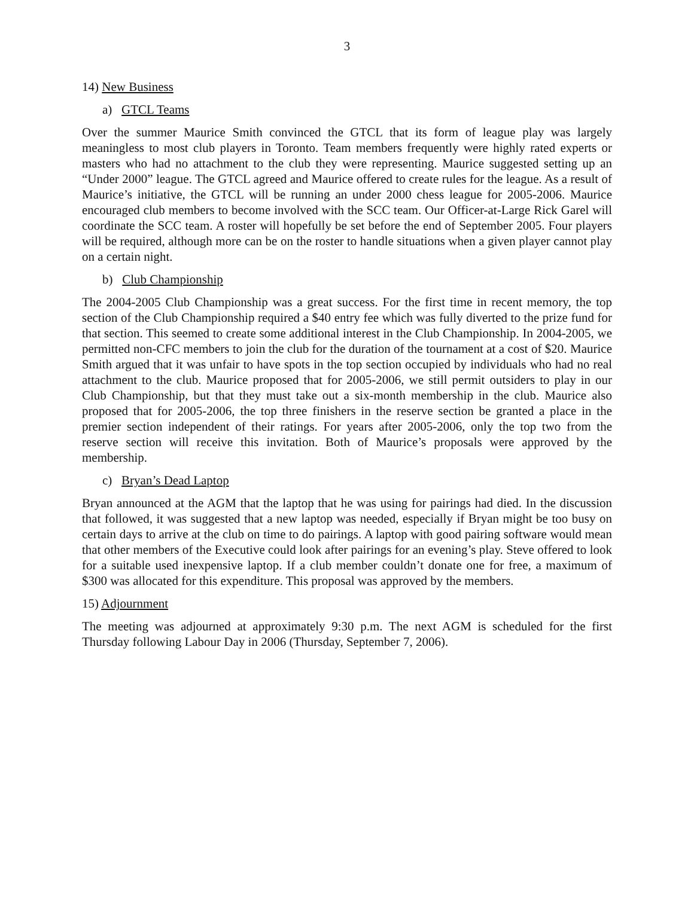3
14) New Business
a) GTCL Teams
Over the summer Maurice Smith convinced the GTCL that its form of league play was largely meaningless to most club players in Toronto. Team members frequently were highly rated experts or masters who had no attachment to the club they were representing. Maurice suggested setting up an “Under 2000” league. The GTCL agreed and Maurice offered to create rules for the league. As a result of Maurice’s initiative, the GTCL will be running an under 2000 chess league for 2005-2006. Maurice encouraged club members to become involved with the SCC team. Our Officer-at-Large Rick Garel will coordinate the SCC team. A roster will hopefully be set before the end of September 2005. Four players will be required, although more can be on the roster to handle situations when a given player cannot play on a certain night.
b) Club Championship
The 2004-2005 Club Championship was a great success. For the first time in recent memory, the top section of the Club Championship required a $40 entry fee which was fully diverted to the prize fund for that section. This seemed to create some additional interest in the Club Championship. In 2004-2005, we permitted non-CFC members to join the club for the duration of the tournament at a cost of $20. Maurice Smith argued that it was unfair to have spots in the top section occupied by individuals who had no real attachment to the club. Maurice proposed that for 2005-2006, we still permit outsiders to play in our Club Championship, but that they must take out a six-month membership in the club. Maurice also proposed that for 2005-2006, the top three finishers in the reserve section be granted a place in the premier section independent of their ratings. For years after 2005-2006, only the top two from the reserve section will receive this invitation. Both of Maurice’s proposals were approved by the membership.
c) Bryan’s Dead Laptop
Bryan announced at the AGM that the laptop that he was using for pairings had died. In the discussion that followed, it was suggested that a new laptop was needed, especially if Bryan might be too busy on certain days to arrive at the club on time to do pairings. A laptop with good pairing software would mean that other members of the Executive could look after pairings for an evening’s play. Steve offered to look for a suitable used inexpensive laptop. If a club member couldn’t donate one for free, a maximum of $300 was allocated for this expenditure. This proposal was approved by the members.
15) Adjournment
The meeting was adjourned at approximately 9:30 p.m. The next AGM is scheduled for the first Thursday following Labour Day in 2006 (Thursday, September 7, 2006).